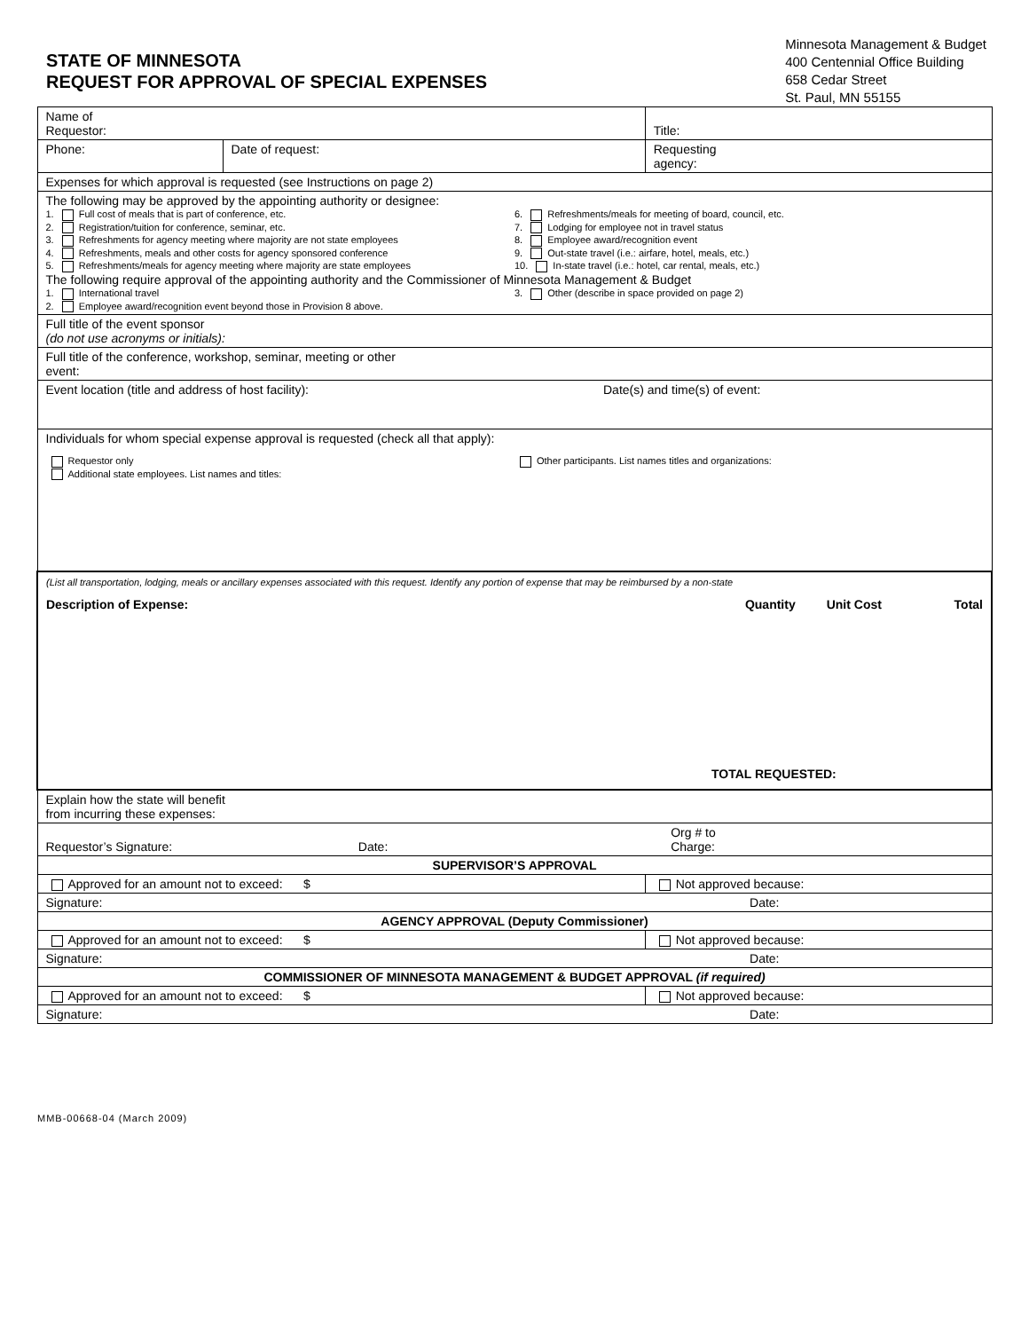STATE OF MINNESOTA
REQUEST FOR APPROVAL OF SPECIAL EXPENSES
Minnesota Management & Budget
400 Centennial Office Building
658 Cedar Street
St. Paul, MN 55155
| Name of Requestor: | | Title: | |
| Phone: | Date of request: | Requesting agency: | |
| Expenses for which approval is requested (see Instructions on page 2) | | | |
| The following may be approved by the appointing authority or designee: 1. Full cost of meals that is part of conference, etc. 2. Registration/tuition for conference, seminar, etc. 3. Refreshments for agency meeting where majority are not state employees 4. Refreshments, meals and other costs for agency sponsored conference 5. Refreshments/meals for agency meeting where majority are state employees 6. Refreshments/meals for meeting of board, council, etc. 7. Lodging for employee not in travel status 8. Employee award/recognition event 9. Out-state travel (i.e.: airfare, hotel, meals, etc.) 10. In-state travel (i.e.: hotel, car rental, meals, etc.) The following require approval of the appointing authority and the Commissioner of Minnesota Management & Budget 1. International travel 2. Employee award/recognition event beyond those in Provision 8 above. 3. Other (describe in space provided on page 2) | | | |
| Full title of the event sponsor (do not use acronyms or initials): | | | |
| Full title of the conference, workshop, seminar, meeting or other event: | | | |
| Event location (title and address of host facility): Date(s) and time(s) of event: | | | |
| Individuals for whom special expense approval is requested (check all that apply): Requestor only Additional state employees. List names and titles: Other participants. List names titles and organizations: | | | |
| (List all transportation, lodging, meals or ancillary expenses associated with this request. Identify any portion of expense that may be reimbursed by a non-state Description of Expense: Quantity Unit Cost Total TOTAL REQUESTED: | | | |
| Explain how the state will benefit from incurring these expenses: | | | |
| Requestor’s Signature: Date: Org # to Charge: | | | |
| SUPERVISOR’S APPROVAL | | | |
| Approved for an amount not to exceed: $ | | | Not approved because: |
| Signature: Date: | | | |
| AGENCY APPROVAL (Deputy Commissioner) | | | |
| Approved for an amount not to exceed: $ | | | Not approved because: |
| Signature: Date: | | | |
| COMMISSIONER OF MINNESOTA MANAGEMENT & BUDGET APPROVAL (if required) | | | |
| Approved for an amount not to exceed: $ | | | Not approved because: |
| Signature: Date: | | | |
MMB-00668-04 (March 2009)